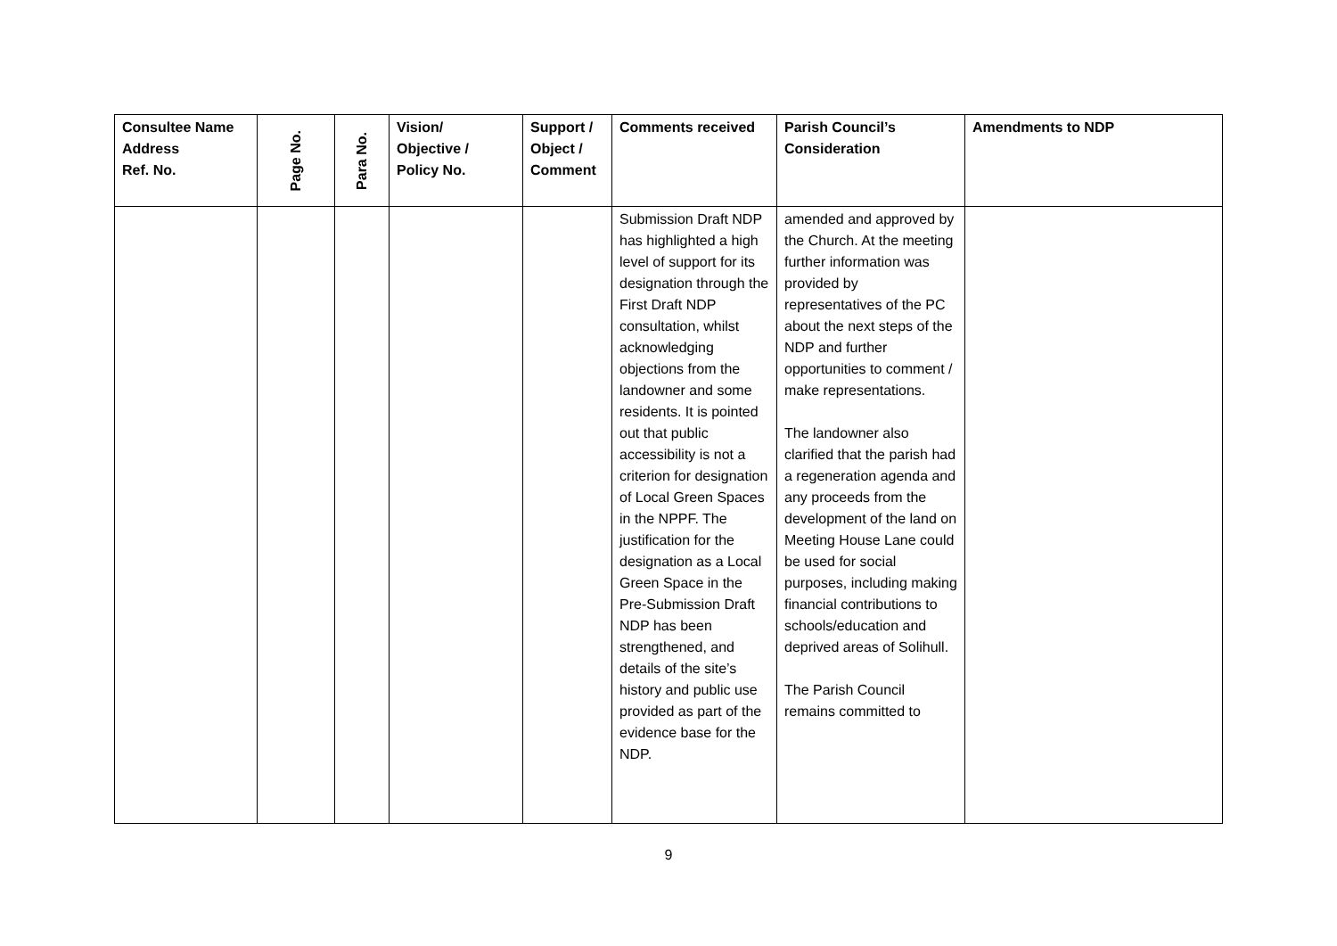| Consultee Name Address Ref. No. | Page No. | Para No. | Vision/ Objective / Policy No. | Support / Object / Comment | Comments received | Parish Council’s Consideration | Amendments to NDP |
| --- | --- | --- | --- | --- | --- | --- | --- |
| | | | | | Submission Draft NDP has highlighted a high level of support for its designation through the First Draft NDP consultation, whilst acknowledging objections from the landowner and some residents. It is pointed out that public accessibility is not a criterion for designation of Local Green Spaces in the NPPF. The justification for the designation as a Local Green Space in the Pre-Submission Draft NDP has been strengthened, and details of the site’s history and public use provided as part of the evidence base for the NDP. | amended and approved by the Church. At the meeting further information was provided by representatives of the PC about the next steps of the NDP and further opportunities to comment / make representations. The landowner also clarified that the parish had a regeneration agenda and any proceeds from the development of the land on Meeting House Lane could be used for social purposes, including making financial contributions to schools/education and deprived areas of Solihull. The Parish Council remains committed to | |
9